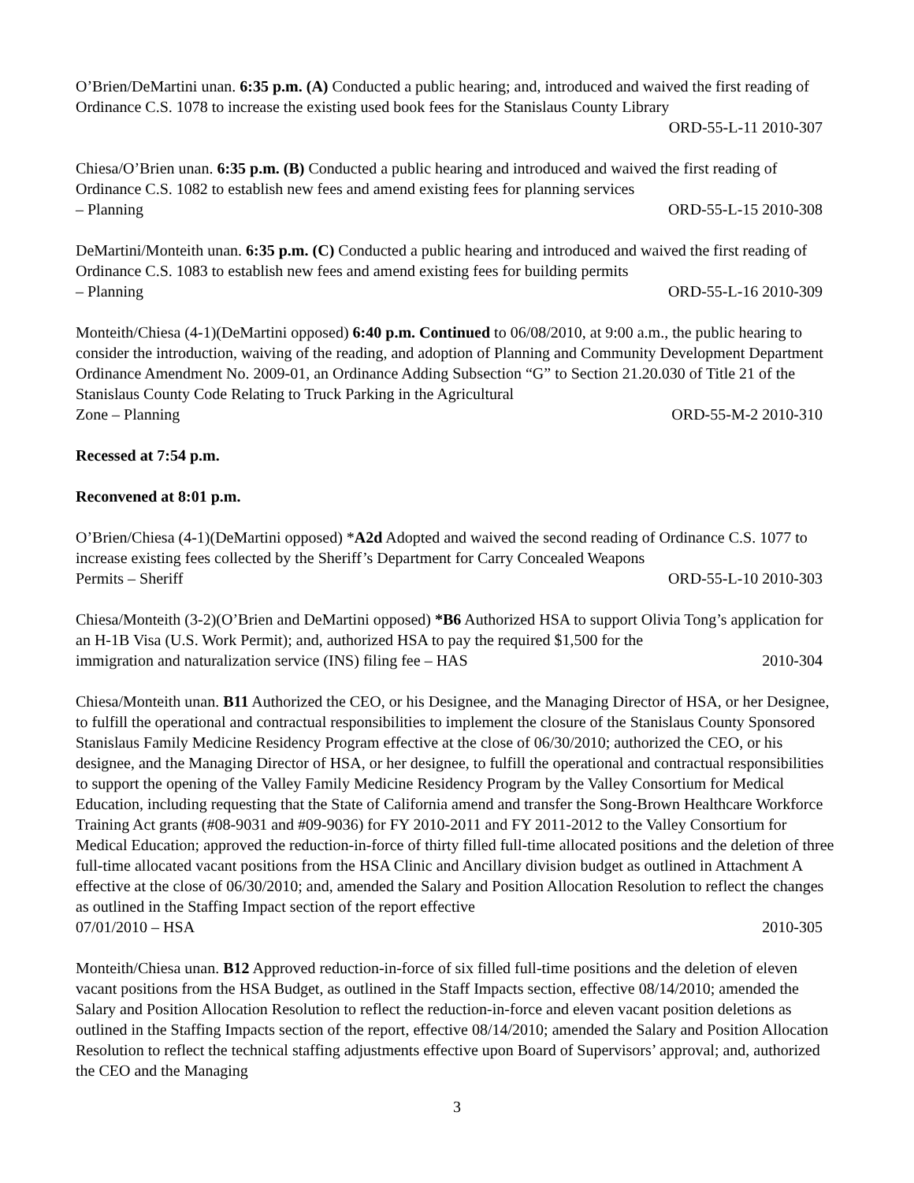O’Brien/DeMartini unan. 6:35 p.m. (A) Conducted a public hearing; and, introduced and waived the first reading of Ordinance C.S. 1078 to increase the existing used book fees for the Stanislaus County Library
ORD-55-L-11 2010-307
Chiesa/O’Brien unan. 6:35 p.m. (B) Conducted a public hearing and introduced and waived the first reading of Ordinance C.S. 1082 to establish new fees and amend existing fees for planning services
– Planning ORD-55-L-15 2010-308
DeMartini/Monteith unan. 6:35 p.m. (C) Conducted a public hearing and introduced and waived the first reading of Ordinance C.S. 1083 to establish new fees and amend existing fees for building permits
– Planning ORD-55-L-16 2010-309
Monteith/Chiesa (4-1)(DeMartini opposed) 6:40 p.m. Continued to 06/08/2010, at 9:00 a.m., the public hearing to consider the introduction, waiving of the reading, and adoption of Planning and Community Development Department Ordinance Amendment No. 2009-01, an Ordinance Adding Subsection “G” to Section 21.20.030 of Title 21 of the Stanislaus County Code Relating to Truck Parking in the Agricultural
Zone – Planning ORD-55-M-2 2010-310
Recessed at 7:54 p.m.
Reconvened at 8:01 p.m.
O’Brien/Chiesa (4-1)(DeMartini opposed) *A2d Adopted and waived the second reading of Ordinance C.S. 1077 to increase existing fees collected by the Sheriff’s Department for Carry Concealed Weapons
Permits – Sheriff ORD-55-L-10 2010-303
Chiesa/Monteith (3-2)(O’Brien and DeMartini opposed) *B6 Authorized HSA to support Olivia Tong’s application for an H-1B Visa (U.S. Work Permit); and, authorized HSA to pay the required $1,500 for the
immigration and naturalization service (INS) filing fee – HAS 2010-304
Chiesa/Monteith unan. B11 Authorized the CEO, or his Designee, and the Managing Director of HSA, or her Designee, to fulfill the operational and contractual responsibilities to implement the closure of the Stanislaus County Sponsored Stanislaus Family Medicine Residency Program effective at the close of 06/30/2010; authorized the CEO, or his designee, and the Managing Director of HSA, or her designee, to fulfill the operational and contractual responsibilities to support the opening of the Valley Family Medicine Residency Program by the Valley Consortium for Medical Education, including requesting that the State of California amend and transfer the Song-Brown Healthcare Workforce Training Act grants (#08-9031 and #09-9036) for FY 2010-2011 and FY 2011-2012 to the Valley Consortium for Medical Education; approved the reduction-in-force of thirty filled full-time allocated positions and the deletion of three full-time allocated vacant positions from the HSA Clinic and Ancillary division budget as outlined in Attachment A effective at the close of 06/30/2010; and, amended the Salary and Position Allocation Resolution to reflect the changes as outlined in the Staffing Impact section of the report effective
07/01/2010 – HSA 2010-305
Monteith/Chiesa unan. B12 Approved reduction-in-force of six filled full-time positions and the deletion of eleven vacant positions from the HSA Budget, as outlined in the Staff Impacts section, effective 08/14/2010; amended the Salary and Position Allocation Resolution to reflect the reduction-in-force and eleven vacant position deletions as outlined in the Staffing Impacts section of the report, effective 08/14/2010; amended the Salary and Position Allocation Resolution to reflect the technical staffing adjustments effective upon Board of Supervisors’ approval; and, authorized the CEO and the Managing
3